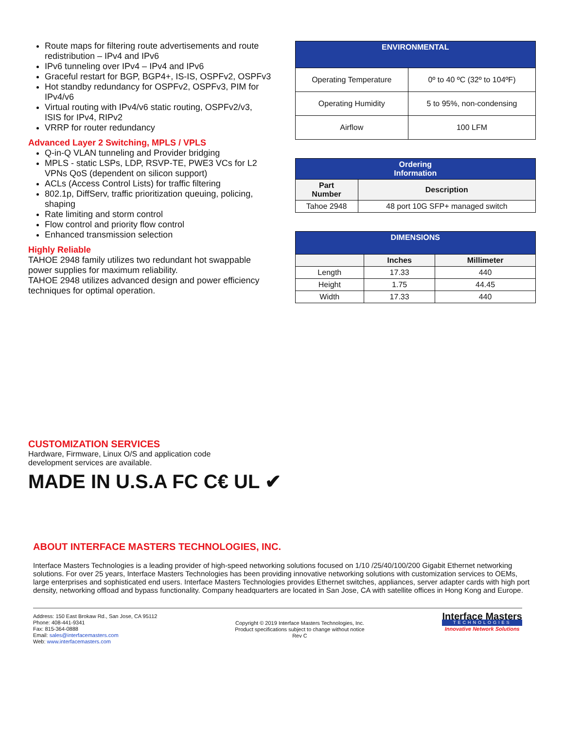Route maps for filtering route advertisements and route redistribution – IPv4 and IPv6
IPv6 tunneling over IPv4 – IPv4 and IPv6
Graceful restart for BGP, BGP4+, IS-IS, OSPFv2, OSPFv3
Hot standby redundancy for OSPFv2, OSPFv3, PIM for IPv4/v6
Virtual routing with IPv4/v6 static routing, OSPFv2/v3, ISIS for IPv4, RIPv2
VRRP for router redundancy
Advanced Layer 2 Switching, MPLS / VPLS
Q-in-Q VLAN tunneling and Provider bridging
MPLS - static LSPs, LDP, RSVP-TE, PWE3 VCs for L2 VPNs QoS (dependent on silicon support)
ACLs (Access Control Lists) for traffic filtering
802.1p, DiffServ, traffic prioritization queuing, policing, shaping
Rate limiting and storm control
Flow control and priority flow control
Enhanced transmission selection
Highly Reliable
TAHOE 2948 family utilizes two redundant hot swappable power supplies for maximum reliability.
TAHOE 2948 utilizes advanced design and power efficiency techniques for optimal operation.
| ENVIRONMENTAL | |
| --- | --- |
| Operating Temperature | 0º to 40 ºC (32º to 104ºF) |
| Operating Humidity | 5 to 95%, non-condensing |
| Airflow | 100 LFM |
| Ordering Information | |
| --- | --- |
| Part Number | Description |
| Tahoe 2948 | 48 port 10G SFP+ managed switch |
| DIMENSIONS | | |
| --- | --- | --- |
| | Inches | Millimeter |
| Length | 17.33 | 440 |
| Height | 1.75 | 44.45 |
| Width | 17.33 | 440 |
CUSTOMIZATION SERVICES
Hardware, Firmware, Linux O/S and application code
development services are available.
MADE IN U.S.A FC C€ UL ✔
ABOUT INTERFACE MASTERS TECHNOLOGIES, INC.
Interface Masters Technologies is a leading provider of high-speed networking solutions focused on 1/10 /25/40/100/200 Gigabit Ethernet networking solutions. For over 25 years, Interface Masters Technologies has been providing innovative networking solutions with customization services to OEMs, large enterprises and sophisticated end users. Interface Masters Technologies provides Ethernet switches, appliances, server adapter cards with high port density, networking offload and bypass functionality. Company headquarters are located in San Jose, CA with satellite offices in Hong Kong and Europe.
Address: 150 East Brokaw Rd., San Jose, CA 95112
Phone: 408-441-9341
Fax: 815-364-0888
Email: sales@interfacemasters.com
Web: www.interfacemasters.com
Copyright © 2019 Interface Masters Technologies, Inc.
Product specifications subject to change without notice
Rev C
Interface Masters
TECHNOLOGIES
Innovative Network Solutions